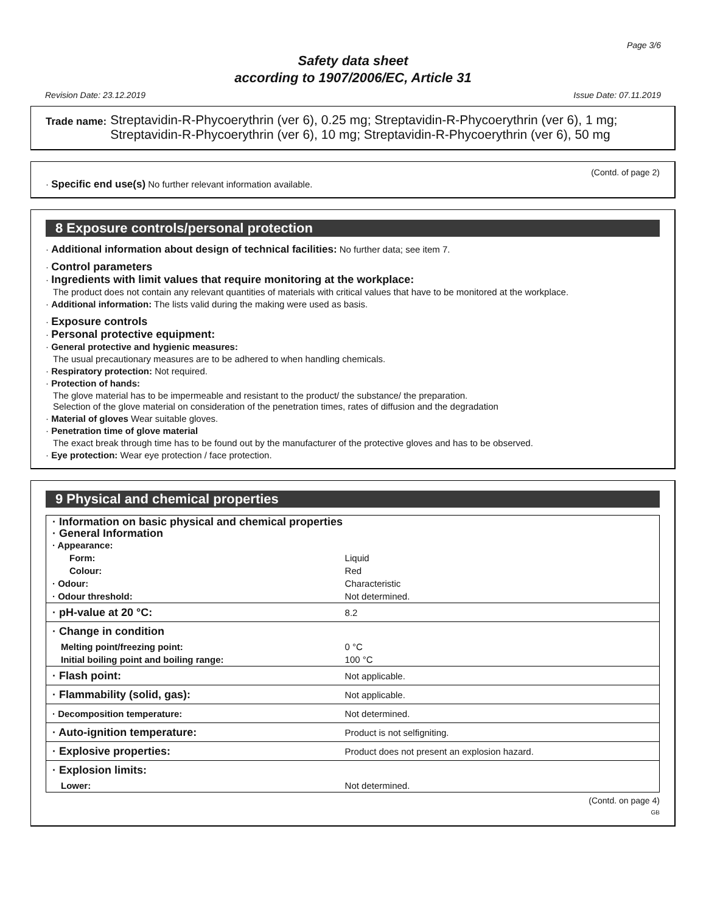Page 3/6
Safety data sheet
according to 1907/2006/EC, Article 31
Revision Date: 23.12.2019 Issue Date: 07.11.2019
Trade name: Streptavidin-R-Phycoerythrin (ver 6), 0.25 mg; Streptavidin-R-Phycoerythrin (ver 6), 1 mg; Streptavidin-R-Phycoerythrin (ver 6), 10 mg; Streptavidin-R-Phycoerythrin (ver 6), 50 mg
(Contd. of page 2)
· Specific end use(s) No further relevant information available.
8 Exposure controls/personal protection
· Additional information about design of technical facilities: No further data; see item 7.
· Control parameters
· Ingredients with limit values that require monitoring at the workplace:
The product does not contain any relevant quantities of materials with critical values that have to be monitored at the workplace.
· Additional information: The lists valid during the making were used as basis.
· Exposure controls
· Personal protective equipment:
· General protective and hygienic measures:
The usual precautionary measures are to be adhered to when handling chemicals.
· Respiratory protection: Not required.
· Protection of hands:
The glove material has to be impermeable and resistant to the product/ the substance/ the preparation.
Selection of the glove material on consideration of the penetration times, rates of diffusion and the degradation
· Material of gloves Wear suitable gloves.
· Penetration time of glove material
The exact break through time has to be found out by the manufacturer of the protective gloves and has to be observed.
· Eye protection: Wear eye protection / face protection.
9 Physical and chemical properties
| · Information on basic physical and chemical properties · General Information · Appearance: | |
| Form: | Liquid |
| Colour: | Red |
| · Odour: | Characteristic |
| · Odour threshold: | Not determined. |
| · pH-value at 20 °C: | 8.2 |
| · Change in condition | |
| Melting point/freezing point: | 0 °C |
| Initial boiling point and boiling range: | 100 °C |
| · Flash point: | Not applicable. |
| · Flammability (solid, gas): | Not applicable. |
| · Decomposition temperature: | Not determined. |
| · Auto-ignition temperature: | Product is not selfigniting. |
| · Explosive properties: | Product does not present an explosion hazard. |
| · Explosion limits: | |
| Lower: | Not determined. |
(Contd. on page 4)
GB